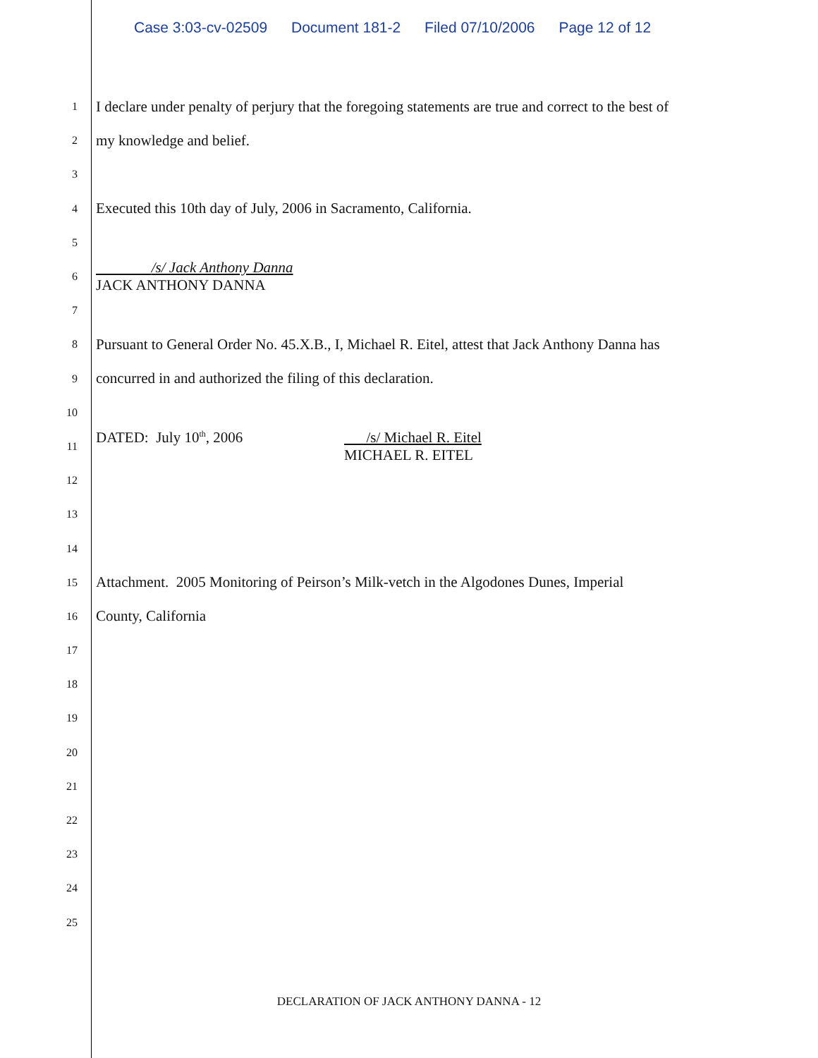Case 3:03-cv-02509 Document 181-2 Filed 07/10/2006 Page 12 of 12
1
I declare under penalty of perjury that the foregoing statements are true and correct to the best of
2
my knowledge and belief.
3
4
Executed this 10th day of July, 2006 in Sacramento, California.
5
6
/s/ Jack Anthony Danna
JACK ANTHONY DANNA
7
8
Pursuant to General Order No. 45.X.B., I, Michael R. Eitel, attest that Jack Anthony Danna has
9
concurred in and authorized the filing of this declaration.
10
11
DATED: July 10<sup>th</sup>, 2006 /s/ Michael R. Eitel
MICHAEL R. EITEL
12
13
14
15
Attachment. 2005 Monitoring of Peirson’s Milk-vetch in the Algodones Dunes, Imperial
16
County, California
17
18
19
20
21
22
23
24
25
DECLARATION OF JACK ANTHONY DANNA - 12